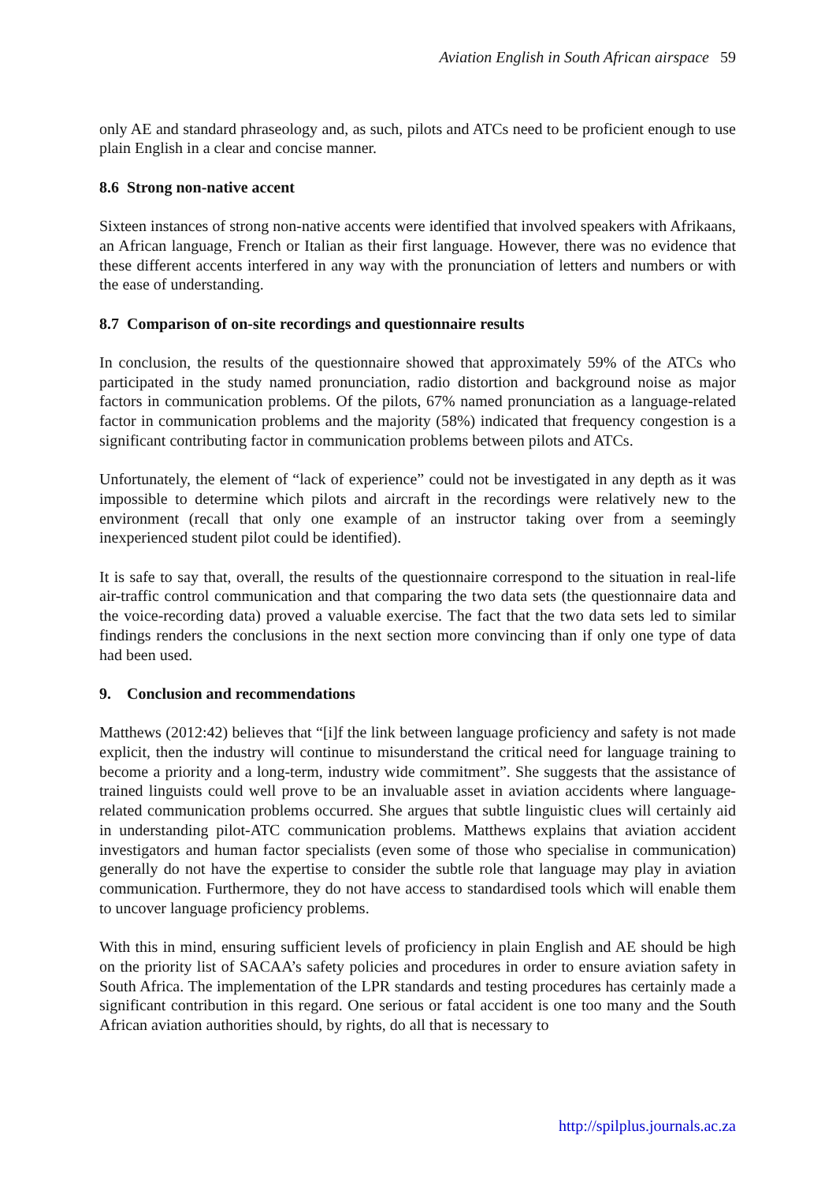Aviation English in South African airspace 59
only AE and standard phraseology and, as such, pilots and ATCs need to be proficient enough to use plain English in a clear and concise manner.
8.6 Strong non-native accent
Sixteen instances of strong non-native accents were identified that involved speakers with Afrikaans, an African language, French or Italian as their first language. However, there was no evidence that these different accents interfered in any way with the pronunciation of letters and numbers or with the ease of understanding.
8.7 Comparison of on-site recordings and questionnaire results
In conclusion, the results of the questionnaire showed that approximately 59% of the ATCs who participated in the study named pronunciation, radio distortion and background noise as major factors in communication problems. Of the pilots, 67% named pronunciation as a language-related factor in communication problems and the majority (58%) indicated that frequency congestion is a significant contributing factor in communication problems between pilots and ATCs.
Unfortunately, the element of “lack of experience” could not be investigated in any depth as it was impossible to determine which pilots and aircraft in the recordings were relatively new to the environment (recall that only one example of an instructor taking over from a seemingly inexperienced student pilot could be identified).
It is safe to say that, overall, the results of the questionnaire correspond to the situation in real-life air-traffic control communication and that comparing the two data sets (the questionnaire data and the voice-recording data) proved a valuable exercise. The fact that the two data sets led to similar findings renders the conclusions in the next section more convincing than if only one type of data had been used.
9. Conclusion and recommendations
Matthews (2012:42) believes that “[i]f the link between language proficiency and safety is not made explicit, then the industry will continue to misunderstand the critical need for language training to become a priority and a long-term, industry wide commitment”. She suggests that the assistance of trained linguists could well prove to be an invaluable asset in aviation accidents where language-related communication problems occurred. She argues that subtle linguistic clues will certainly aid in understanding pilot-ATC communication problems. Matthews explains that aviation accident investigators and human factor specialists (even some of those who specialise in communication) generally do not have the expertise to consider the subtle role that language may play in aviation communication. Furthermore, they do not have access to standardised tools which will enable them to uncover language proficiency problems.
With this in mind, ensuring sufficient levels of proficiency in plain English and AE should be high on the priority list of SACAA’s safety policies and procedures in order to ensure aviation safety in South Africa. The implementation of the LPR standards and testing procedures has certainly made a significant contribution in this regard. One serious or fatal accident is one too many and the South African aviation authorities should, by rights, do all that is necessary to
http://spilplus.journals.ac.za